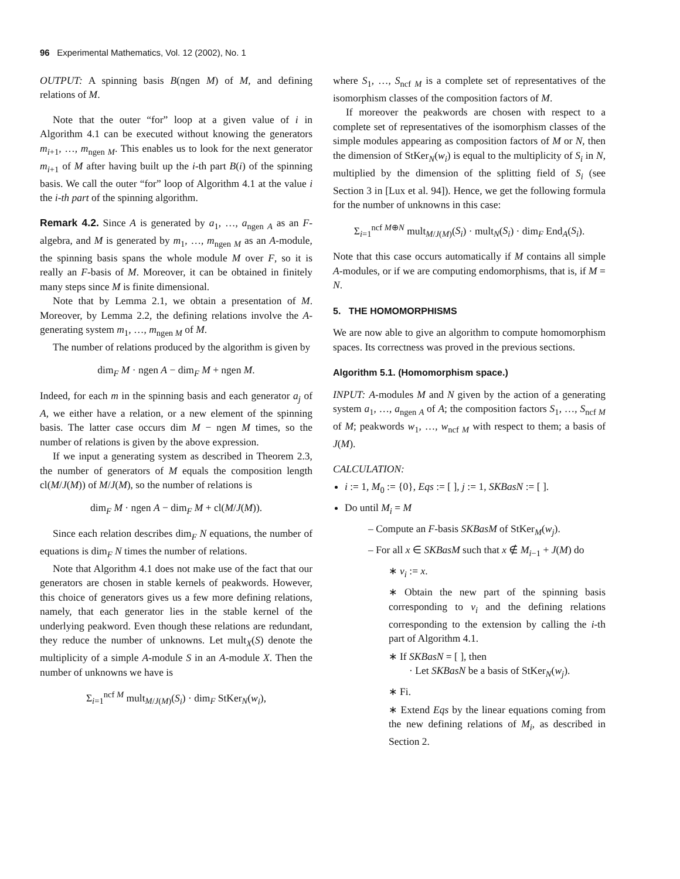96 Experimental Mathematics, Vol. 12 (2002), No. 1
OUTPUT: A spinning basis B(ngen M) of M, and defining relations of M.
Note that the outer “for” loop at a given value of i in Algorithm 4.1 can be executed without knowing the generators m<sub>i+1</sub>, …, m<sub>ngen M</sub>. This enables us to look for the next generator m<sub>i+1</sub> of M after having built up the i-th part B(i) of the spinning basis. We call the outer “for” loop of Algorithm 4.1 at the value i the i-th part of the spinning algorithm.
Remark 4.2. Since A is generated by a<sub>1</sub>, …, a<sub>ngen A</sub> as an F-algebra, and M is generated by m<sub>1</sub>, …, m<sub>ngen M</sub> as an A-module, the spinning basis spans the whole module M over F, so it is really an F-basis of M. Moreover, it can be obtained in finitely many steps since M is finite dimensional.
Note that by Lemma 2.1, we obtain a presentation of M. Moreover, by Lemma 2.2, the defining relations involve the A-generating system m<sub>1</sub>, …, m<sub>ngen M</sub> of M.
The number of relations produced by the algorithm is given by
dim<sub>F</sub> M · ngen A − dim<sub>F</sub> M + ngen M.
Indeed, for each m in the spinning basis and each generator a<sub>j</sub> of A, we either have a relation, or a new element of the spinning basis. The latter case occurs dim M − ngen M times, so the number of relations is given by the above expression.
If we input a generating system as described in Theorem 2.3, the number of generators of M equals the composition length cl(M/J(M)) of M/J(M), so the number of relations is
dim<sub>F</sub> M · ngen A − dim<sub>F</sub> M + cl(M/J(M)).
Since each relation describes dim<sub>F</sub> N equations, the number of equations is dim<sub>F</sub> N times the number of relations.
Note that Algorithm 4.1 does not make use of the fact that our generators are chosen in stable kernels of peakwords. However, this choice of generators gives us a few more defining relations, namely, that each generator lies in the stable kernel of the underlying peakword. Even though these relations are redundant, they reduce the number of unknowns. Let mult<sub>X</sub>(S) denote the multiplicity of a simple A-module S in an A-module X. Then the number of unknowns we have is
Σ<sub>i=1</sub><sup>ncf M</sup> mult<sub>M/J(M)</sub>(S<sub>i</sub>) · dim<sub>F</sub> StKer<sub>N</sub>(w<sub>i</sub>),
where S<sub>1</sub>, …, S<sub>ncf M</sub> is a complete set of representatives of the isomorphism classes of the composition factors of M.
If moreover the peakwords are chosen with respect to a complete set of representatives of the isomorphism classes of the simple modules appearing as composition factors of M or N, then the dimension of StKer<sub>N</sub>(w<sub>i</sub>) is equal to the multiplicity of S<sub>i</sub> in N, multiplied by the dimension of the splitting field of S<sub>i</sub> (see Section 3 in [Lux et al. 94]). Hence, we get the following formula for the number of unknowns in this case:
Σ<sub>i=1</sub><sup>ncf M⊕N</sup> mult<sub>M/J(M)</sub>(S<sub>i</sub>) · mult<sub>N</sub>(S<sub>i</sub>) · dim<sub>F</sub> End<sub>A</sub>(S<sub>i</sub>).
Note that this case occurs automatically if M contains all simple A-modules, or if we are computing endomorphisms, that is, if M = N.
5. THE HOMOMORPHISMS
We are now able to give an algorithm to compute homomorphism spaces. Its correctness was proved in the previous sections.
Algorithm 5.1. (Homomorphism space.)
INPUT: A-modules M and N given by the action of a generating system a<sub>1</sub>, …, a<sub>ngen A</sub> of A; the composition factors S<sub>1</sub>, …, S<sub>ncf M</sub> of M; peakwords w<sub>1</sub>, …, w<sub>ncf M</sub> with respect to them; a basis of J(M).
CALCULATION:
i := 1, M<sub>0</sub> := {0}, Eqs := [ ], j := 1, SKBasN := [ ].
Do until M<sub>i</sub> = M
– Compute an F-basis SKBasM of StKer<sub>M</sub>(w<sub>j</sub>).
– For all x ∈ SKBasM such that x ∉ M<sub>i−1</sub> + J(M) do
∗ v<sub>i</sub> := x.
∗ Obtain the new part of the spinning basis corresponding to v<sub>i</sub> and the defining relations corresponding to the extension by calling the i-th part of Algorithm 4.1.
∗ If SKBasN = [ ], then
· Let SKBasN be a basis of StKer<sub>N</sub>(w<sub>j</sub>).
∗ Fi.
∗ Extend Eqs by the linear equations coming from the new defining relations of M<sub>i</sub>, as described in Section 2.